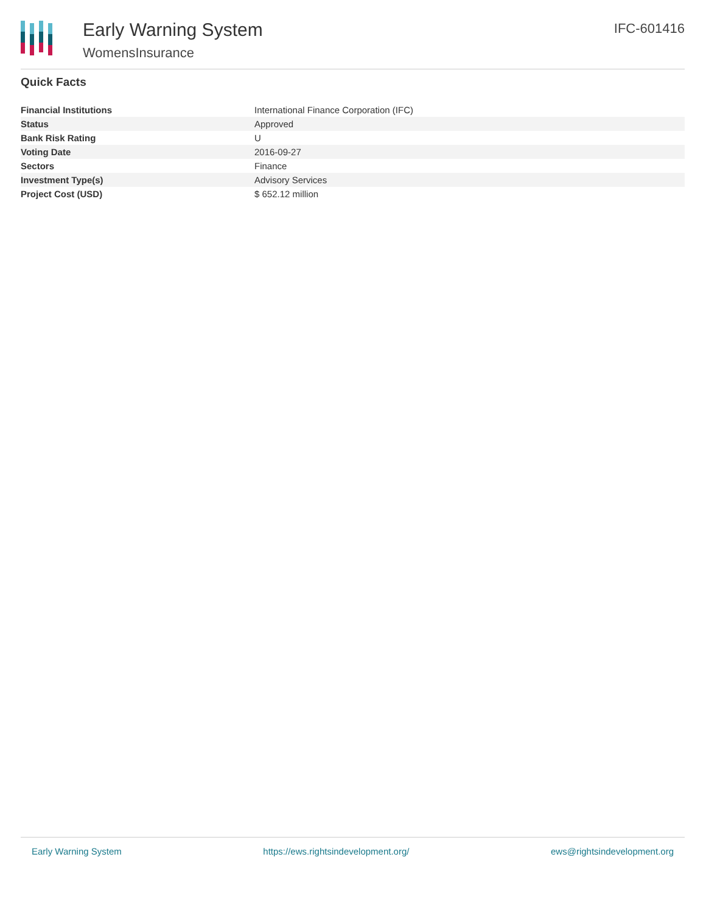Early Warning System
WomensInsurance
IFC-601416
Quick Facts
| Financial Institutions | International Finance Corporation (IFC) |
| Status | Approved |
| Bank Risk Rating | U |
| Voting Date | 2016-09-27 |
| Sectors | Finance |
| Investment Type(s) | Advisory Services |
| Project Cost (USD) | $ 652.12 million |
Early Warning System https://ews.rightsindevelopment.org/ ews@rightsindevelopment.org